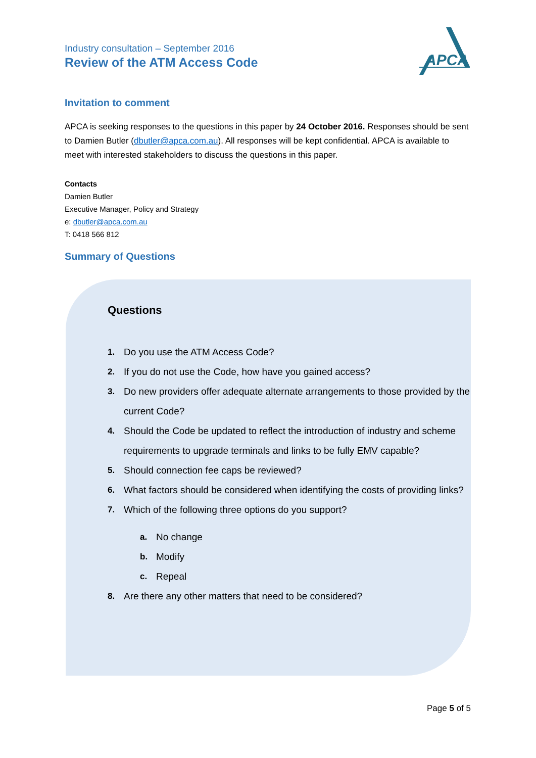Industry consultation – September 2016
Review of the ATM Access Code
APCA
Invitation to comment
APCA is seeking responses to the questions in this paper by 24 October 2016. Responses should be sent to Damien Butler (dbutler@apca.com.au). All responses will be kept confidential. APCA is available to meet with interested stakeholders to discuss the questions in this paper.
Contacts
Damien Butler
Executive Manager, Policy and Strategy
e: dbutler@apca.com.au
T: 0418 566 812
Summary of Questions
Questions
1. Do you use the ATM Access Code?
2. If you do not use the Code, how have you gained access?
3. Do new providers offer adequate alternate arrangements to those provided by the current Code?
4. Should the Code be updated to reflect the introduction of industry and scheme requirements to upgrade terminals and links to be fully EMV capable?
5. Should connection fee caps be reviewed?
6. What factors should be considered when identifying the costs of providing links?
7. Which of the following three options do you support?
a. No change
b. Modify
c. Repeal
8. Are there any other matters that need to be considered?
Page 5 of 5